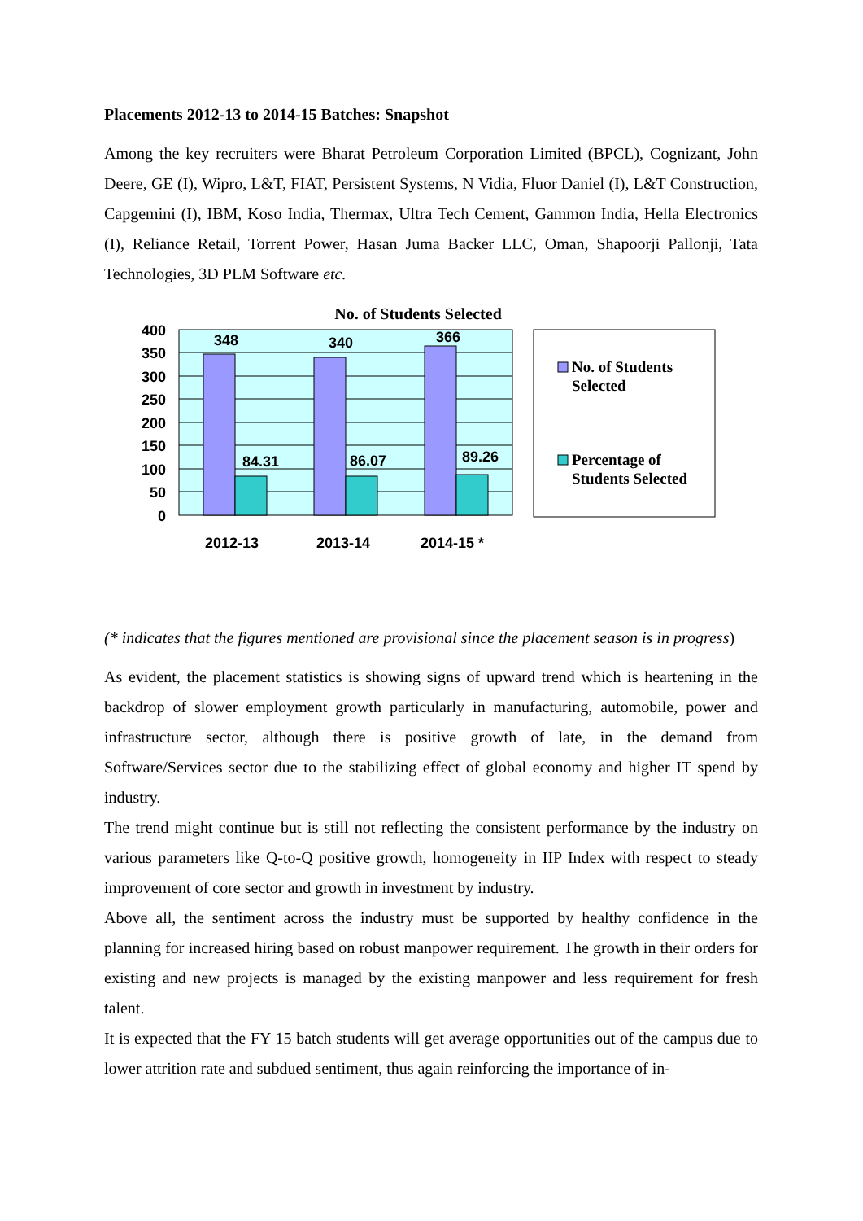Placements 2012-13 to 2014-15 Batches: Snapshot
Among the key recruiters were Bharat Petroleum Corporation Limited (BPCL), Cognizant, John Deere, GE (I), Wipro, L&T, FIAT, Persistent Systems, N Vidia, Fluor Daniel (I), L&T Construction, Capgemini (I), IBM, Koso India, Thermax, Ultra Tech Cement, Gammon India, Hella Electronics (I), Reliance Retail, Torrent Power, Hasan Juma Backer LLC, Oman, Shapoorji Pallonji, Tata Technologies, 3D PLM Software etc.
No. of Students Selected
400
350
300
250
200
150
100
50
0
348
340
366
84.31
86.07
89.26
2012-13
2013-14
2014-15 *
No. of Students
Selected
Percentage of
Students Selected
(* indicates that the figures mentioned are provisional since the placement season is in progress)
As evident, the placement statistics is showing signs of upward trend which is heartening in the backdrop of slower employment growth particularly in manufacturing, automobile, power and infrastructure sector, although there is positive growth of late, in the demand from Software/Services sector due to the stabilizing effect of global economy and higher IT spend by industry.
The trend might continue but is still not reflecting the consistent performance by the industry on various parameters like Q-to-Q positive growth, homogeneity in IIP Index with respect to steady improvement of core sector and growth in investment by industry.
Above all, the sentiment across the industry must be supported by healthy confidence in the planning for increased hiring based on robust manpower requirement. The growth in their orders for existing and new projects is managed by the existing manpower and less requirement for fresh talent.
It is expected that the FY 15 batch students will get average opportunities out of the campus due to lower attrition rate and subdued sentiment, thus again reinforcing the importance of in-